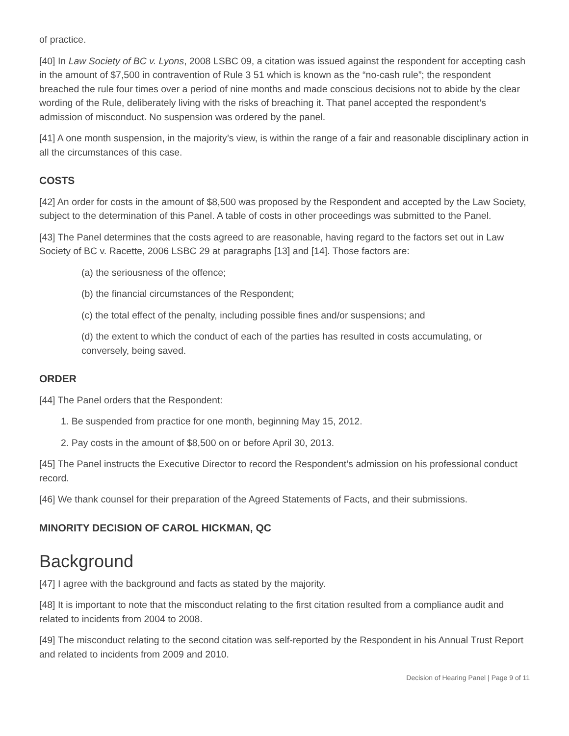of practice.
[40] In Law Society of BC v. Lyons, 2008 LSBC 09, a citation was issued against the respondent for accepting cash in the amount of $7,500 in contravention of Rule 3 51 which is known as the “no-cash rule”; the respondent breached the rule four times over a period of nine months and made conscious decisions not to abide by the clear wording of the Rule, deliberately living with the risks of breaching it. That panel accepted the respondent’s admission of misconduct. No suspension was ordered by the panel.
[41] A one month suspension, in the majority’s view, is within the range of a fair and reasonable disciplinary action in all the circumstances of this case.
COSTS
[42] An order for costs in the amount of $8,500 was proposed by the Respondent and accepted by the Law Society, subject to the determination of this Panel. A table of costs in other proceedings was submitted to the Panel.
[43] The Panel determines that the costs agreed to are reasonable, having regard to the factors set out in Law Society of BC v. Racette, 2006 LSBC 29 at paragraphs [13] and [14]. Those factors are:
(a) the seriousness of the offence;
(b) the financial circumstances of the Respondent;
(c) the total effect of the penalty, including possible fines and/or suspensions; and
(d) the extent to which the conduct of each of the parties has resulted in costs accumulating, or conversely, being saved.
ORDER
[44] The Panel orders that the Respondent:
1. Be suspended from practice for one month, beginning May 15, 2012.
2. Pay costs in the amount of $8,500 on or before April 30, 2013.
[45] The Panel instructs the Executive Director to record the Respondent’s admission on his professional conduct record.
[46] We thank counsel for their preparation of the Agreed Statements of Facts, and their submissions.
MINORITY DECISION OF CAROL HICKMAN, QC
Background
[47] I agree with the background and facts as stated by the majority.
[48] It is important to note that the misconduct relating to the first citation resulted from a compliance audit and related to incidents from 2004 to 2008.
[49] The misconduct relating to the second citation was self-reported by the Respondent in his Annual Trust Report and related to incidents from 2009 and 2010.
Decision of Hearing Panel | Page 9 of 11